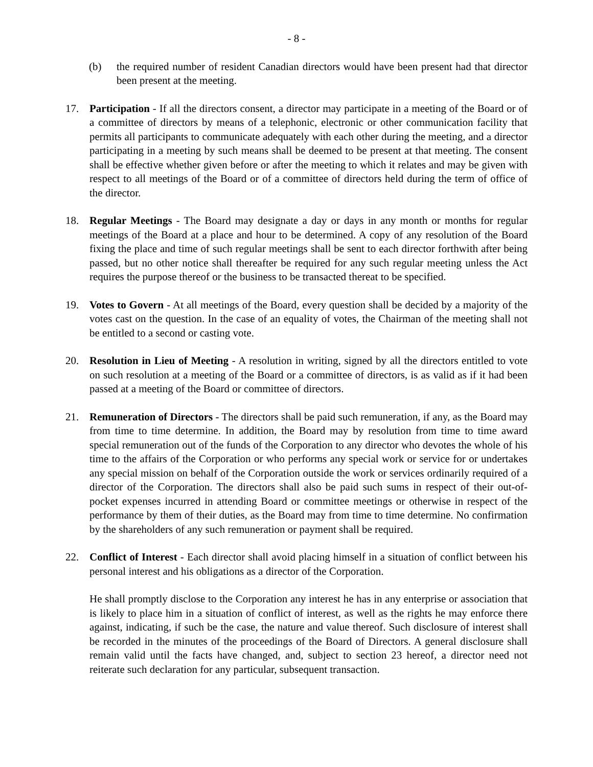- 8 -
(b) the required number of resident Canadian directors would have been present had that director been present at the meeting.
17. Participation - If all the directors consent, a director may participate in a meeting of the Board or of a committee of directors by means of a telephonic, electronic or other communication facility that permits all participants to communicate adequately with each other during the meeting, and a director participating in a meeting by such means shall be deemed to be present at that meeting. The consent shall be effective whether given before or after the meeting to which it relates and may be given with respect to all meetings of the Board or of a committee of directors held during the term of office of the director.
18. Regular Meetings - The Board may designate a day or days in any month or months for regular meetings of the Board at a place and hour to be determined. A copy of any resolution of the Board fixing the place and time of such regular meetings shall be sent to each director forthwith after being passed, but no other notice shall thereafter be required for any such regular meeting unless the Act requires the purpose thereof or the business to be transacted thereat to be specified.
19. Votes to Govern - At all meetings of the Board, every question shall be decided by a majority of the votes cast on the question. In the case of an equality of votes, the Chairman of the meeting shall not be entitled to a second or casting vote.
20. Resolution in Lieu of Meeting - A resolution in writing, signed by all the directors entitled to vote on such resolution at a meeting of the Board or a committee of directors, is as valid as if it had been passed at a meeting of the Board or committee of directors.
21. Remuneration of Directors - The directors shall be paid such remuneration, if any, as the Board may from time to time determine. In addition, the Board may by resolution from time to time award special remuneration out of the funds of the Corporation to any director who devotes the whole of his time to the affairs of the Corporation or who performs any special work or service for or undertakes any special mission on behalf of the Corporation outside the work or services ordinarily required of a director of the Corporation. The directors shall also be paid such sums in respect of their out-of-pocket expenses incurred in attending Board or committee meetings or otherwise in respect of the performance by them of their duties, as the Board may from time to time determine. No confirmation by the shareholders of any such remuneration or payment shall be required.
22. Conflict of Interest - Each director shall avoid placing himself in a situation of conflict between his personal interest and his obligations as a director of the Corporation.
He shall promptly disclose to the Corporation any interest he has in any enterprise or association that is likely to place him in a situation of conflict of interest, as well as the rights he may enforce there against, indicating, if such be the case, the nature and value thereof. Such disclosure of interest shall be recorded in the minutes of the proceedings of the Board of Directors. A general disclosure shall remain valid until the facts have changed, and, subject to section 23 hereof, a director need not reiterate such declaration for any particular, subsequent transaction.